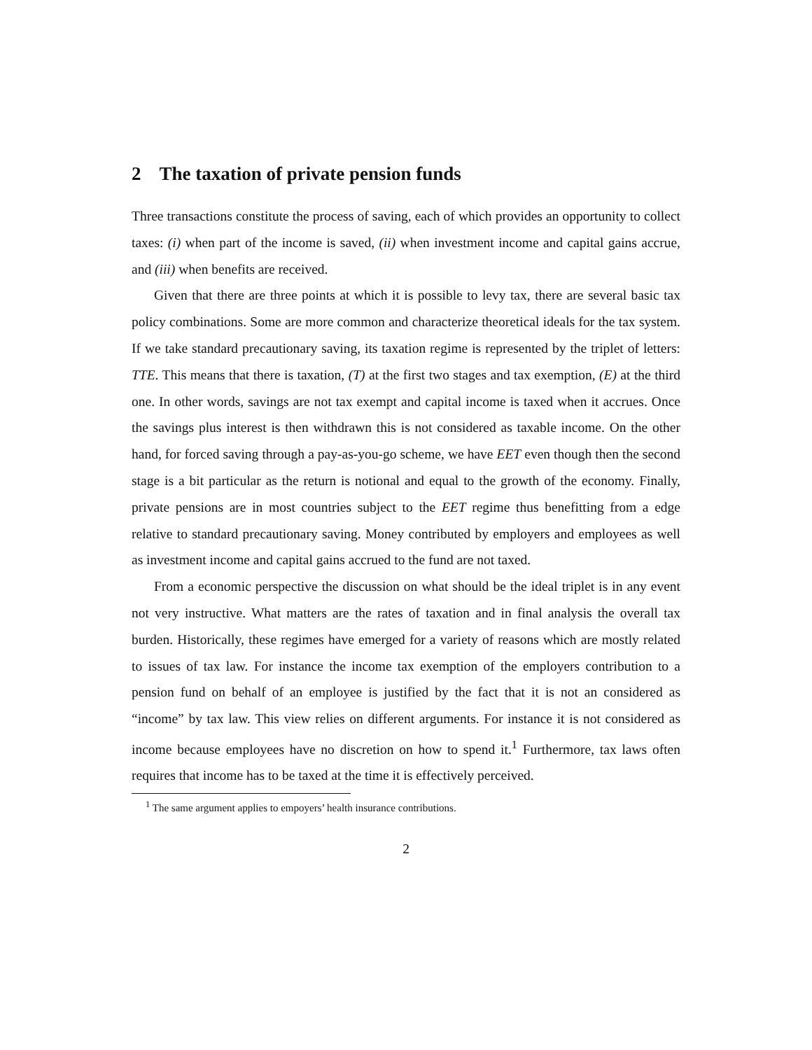2 The taxation of private pension funds
Three transactions constitute the process of saving, each of which provides an opportunity to collect taxes: (i) when part of the income is saved, (ii) when investment income and capital gains accrue, and (iii) when benefits are received.
Given that there are three points at which it is possible to levy tax, there are several basic tax policy combinations. Some are more common and characterize theoretical ideals for the tax system. If we take standard precautionary saving, its taxation regime is represented by the triplet of letters: TTE. This means that there is taxation, (T) at the first two stages and tax exemption, (E) at the third one. In other words, savings are not tax exempt and capital income is taxed when it accrues. Once the savings plus interest is then withdrawn this is not considered as taxable income. On the other hand, for forced saving through a pay-as-you-go scheme, we have EET even though then the second stage is a bit particular as the return is notional and equal to the growth of the economy. Finally, private pensions are in most countries subject to the EET regime thus benefitting from a edge relative to standard precautionary saving. Money contributed by employers and employees as well as investment income and capital gains accrued to the fund are not taxed.
From a economic perspective the discussion on what should be the ideal triplet is in any event not very instructive. What matters are the rates of taxation and in final analysis the overall tax burden. Historically, these regimes have emerged for a variety of reasons which are mostly related to issues of tax law. For instance the income tax exemption of the employers contribution to a pension fund on behalf of an employee is justified by the fact that it is not an considered as “income” by tax law. This view relies on different arguments. For instance it is not considered as income because employees have no discretion on how to spend it.<sup>1</sup> Furthermore, tax laws often requires that income has to be taxed at the time it is effectively perceived.
<sup>1</sup> The same argument applies to empoyers’ health insurance contributions.
2